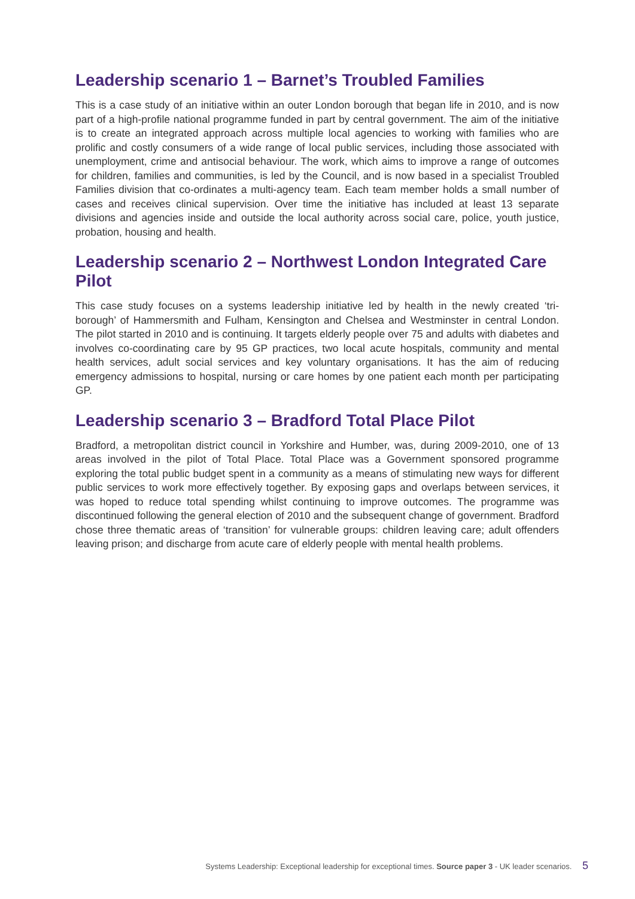Leadership scenario 1 – Barnet’s Troubled Families
This is a case study of an initiative within an outer London borough that began life in 2010, and is now part of a high-profile national programme funded in part by central government. The aim of the initiative is to create an integrated approach across multiple local agencies to working with families who are prolific and costly consumers of a wide range of local public services, including those associated with unemployment, crime and antisocial behaviour. The work, which aims to improve a range of outcomes for children, families and communities, is led by the Council, and is now based in a specialist Troubled Families division that co-ordinates a multi-agency team. Each team member holds a small number of cases and receives clinical supervision. Over time the initiative has included at least 13 separate divisions and agencies inside and outside the local authority across social care, police, youth justice, probation, housing and health.
Leadership scenario 2 – Northwest London Integrated Care Pilot
This case study focuses on a systems leadership initiative led by health in the newly created ‘tri-borough’ of Hammersmith and Fulham, Kensington and Chelsea and Westminster in central London. The pilot started in 2010 and is continuing. It targets elderly people over 75 and adults with diabetes and involves co-coordinating care by 95 GP practices, two local acute hospitals, community and mental health services, adult social services and key voluntary organisations. It has the aim of reducing emergency admissions to hospital, nursing or care homes by one patient each month per participating GP.
Leadership scenario 3 – Bradford Total Place Pilot
Bradford, a metropolitan district council in Yorkshire and Humber, was, during 2009-2010, one of 13 areas involved in the pilot of Total Place. Total Place was a Government sponsored programme exploring the total public budget spent in a community as a means of stimulating new ways for different public services to work more effectively together. By exposing gaps and overlaps between services, it was hoped to reduce total spending whilst continuing to improve outcomes. The programme was discontinued following the general election of 2010 and the subsequent change of government. Bradford chose three thematic areas of ‘transition’ for vulnerable groups: children leaving care; adult offenders leaving prison; and discharge from acute care of elderly people with mental health problems.
Systems Leadership: Exceptional leadership for exceptional times. Source paper 3 - UK leader scenarios. 5